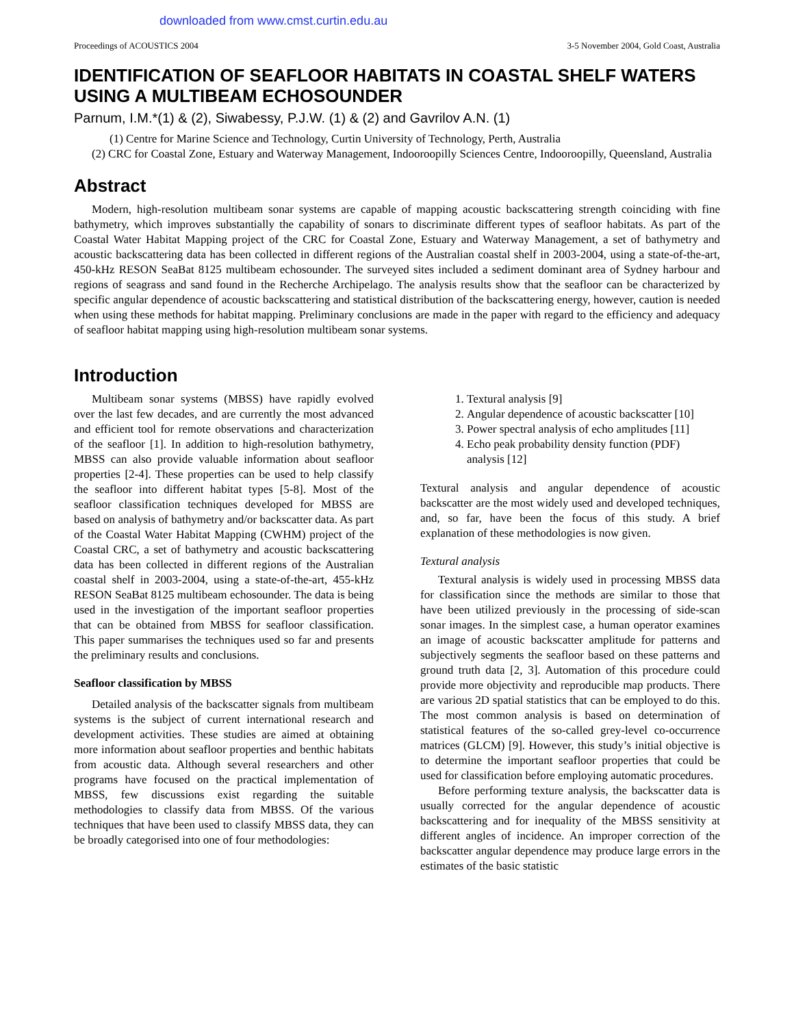downloaded from www.cmst.curtin.edu.au
Proceedings of ACOUSTICS 2004 3-5 November 2004, Gold Coast, Australia
IDENTIFICATION OF SEAFLOOR HABITATS IN COASTAL SHELF WATERS USING A MULTIBEAM ECHOSOUNDER
Parnum, I.M.*(1) & (2), Siwabessy, P.J.W. (1) & (2) and Gavrilov A.N. (1)
(1) Centre for Marine Science and Technology, Curtin University of Technology, Perth, Australia
(2) CRC for Coastal Zone, Estuary and Waterway Management, Indooroopilly Sciences Centre, Indooroopilly, Queensland, Australia
Abstract
Modern, high-resolution multibeam sonar systems are capable of mapping acoustic backscattering strength coinciding with fine bathymetry, which improves substantially the capability of sonars to discriminate different types of seafloor habitats. As part of the Coastal Water Habitat Mapping project of the CRC for Coastal Zone, Estuary and Waterway Management, a set of bathymetry and acoustic backscattering data has been collected in different regions of the Australian coastal shelf in 2003-2004, using a state-of-the-art, 450-kHz RESON SeaBat 8125 multibeam echosounder. The surveyed sites included a sediment dominant area of Sydney harbour and regions of seagrass and sand found in the Recherche Archipelago. The analysis results show that the seafloor can be characterized by specific angular dependence of acoustic backscattering and statistical distribution of the backscattering energy, however, caution is needed when using these methods for habitat mapping. Preliminary conclusions are made in the paper with regard to the efficiency and adequacy of seafloor habitat mapping using high-resolution multibeam sonar systems.
Introduction
Multibeam sonar systems (MBSS) have rapidly evolved over the last few decades, and are currently the most advanced and efficient tool for remote observations and characterization of the seafloor [1]. In addition to high-resolution bathymetry, MBSS can also provide valuable information about seafloor properties [2-4]. These properties can be used to help classify the seafloor into different habitat types [5-8]. Most of the seafloor classification techniques developed for MBSS are based on analysis of bathymetry and/or backscatter data. As part of the Coastal Water Habitat Mapping (CWHM) project of the Coastal CRC, a set of bathymetry and acoustic backscattering data has been collected in different regions of the Australian coastal shelf in 2003-2004, using a state-of-the-art, 455-kHz RESON SeaBat 8125 multibeam echosounder. The data is being used in the investigation of the important seafloor properties that can be obtained from MBSS for seafloor classification. This paper summarises the techniques used so far and presents the preliminary results and conclusions.
Seafloor classification by MBSS
Detailed analysis of the backscatter signals from multibeam systems is the subject of current international research and development activities. These studies are aimed at obtaining more information about seafloor properties and benthic habitats from acoustic data. Although several researchers and other programs have focused on the practical implementation of MBSS, few discussions exist regarding the suitable methodologies to classify data from MBSS. Of the various techniques that have been used to classify MBSS data, they can be broadly categorised into one of four methodologies:
1. Textural analysis [9]
2. Angular dependence of acoustic backscatter [10]
3. Power spectral analysis of echo amplitudes [11]
4. Echo peak probability density function (PDF) analysis [12]
Textural analysis and angular dependence of acoustic backscatter are the most widely used and developed techniques, and, so far, have been the focus of this study. A brief explanation of these methodologies is now given.
Textural analysis
Textural analysis is widely used in processing MBSS data for classification since the methods are similar to those that have been utilized previously in the processing of side-scan sonar images. In the simplest case, a human operator examines an image of acoustic backscatter amplitude for patterns and subjectively segments the seafloor based on these patterns and ground truth data [2, 3]. Automation of this procedure could provide more objectivity and reproducible map products. There are various 2D spatial statistics that can be employed to do this. The most common analysis is based on determination of statistical features of the so-called grey-level co-occurrence matrices (GLCM) [9]. However, this study’s initial objective is to determine the important seafloor properties that could be used for classification before employing automatic procedures.
Before performing texture analysis, the backscatter data is usually corrected for the angular dependence of acoustic backscattering and for inequality of the MBSS sensitivity at different angles of incidence. An improper correction of the backscatter angular dependence may produce large errors in the estimates of the basic statistic